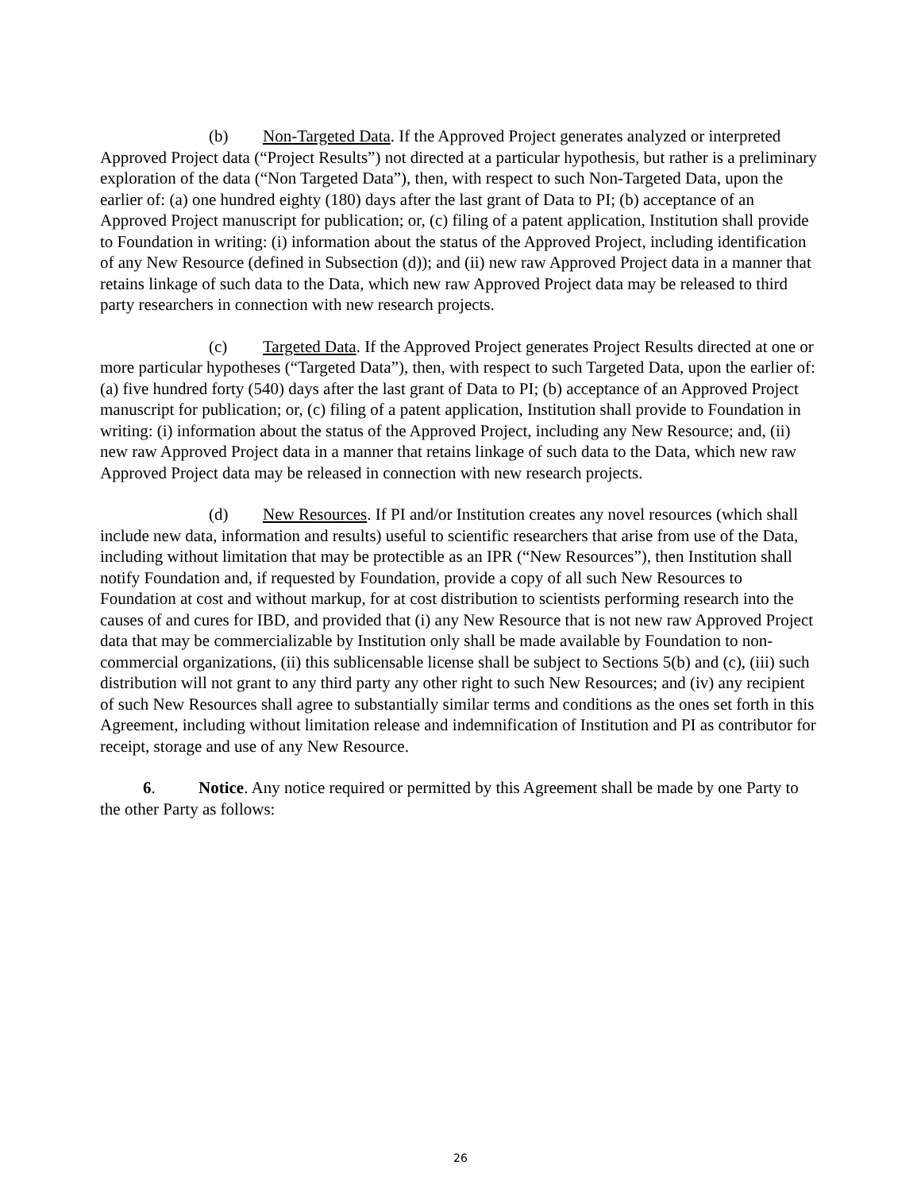(b) Non-Targeted Data. If the Approved Project generates analyzed or interpreted Approved Project data (“Project Results”) not directed at a particular hypothesis, but rather is a preliminary exploration of the data (“Non Targeted Data”), then, with respect to such Non-Targeted Data, upon the earlier of: (a) one hundred eighty (180) days after the last grant of Data to PI; (b) acceptance of an Approved Project manuscript for publication; or, (c) filing of a patent application, Institution shall provide to Foundation in writing: (i) information about the status of the Approved Project, including identification of any New Resource (defined in Subsection (d)); and (ii) new raw Approved Project data in a manner that retains linkage of such data to the Data, which new raw Approved Project data may be released to third party researchers in connection with new research projects.
(c) Targeted Data. If the Approved Project generates Project Results directed at one or more particular hypotheses (“Targeted Data”), then, with respect to such Targeted Data, upon the earlier of: (a) five hundred forty (540) days after the last grant of Data to PI; (b) acceptance of an Approved Project manuscript for publication; or, (c) filing of a patent application, Institution shall provide to Foundation in writing: (i) information about the status of the Approved Project, including any New Resource; and, (ii) new raw Approved Project data in a manner that retains linkage of such data to the Data, which new raw Approved Project data may be released in connection with new research projects.
(d) New Resources. If PI and/or Institution creates any novel resources (which shall include new data, information and results) useful to scientific researchers that arise from use of the Data, including without limitation that may be protectible as an IPR (“New Resources”), then Institution shall notify Foundation and, if requested by Foundation, provide a copy of all such New Resources to Foundation at cost and without markup, for at cost distribution to scientists performing research into the causes of and cures for IBD, and provided that (i) any New Resource that is not new raw Approved Project data that may be commercializable by Institution only shall be made available by Foundation to non-commercial organizations, (ii) this sublicensable license shall be subject to Sections 5(b) and (c), (iii) such distribution will not grant to any third party any other right to such New Resources; and (iv) any recipient of such New Resources shall agree to substantially similar terms and conditions as the ones set forth in this Agreement, including without limitation release and indemnification of Institution and PI as contributor for receipt, storage and use of any New Resource.
6. Notice. Any notice required or permitted by this Agreement shall be made by one Party to the other Party as follows:
26